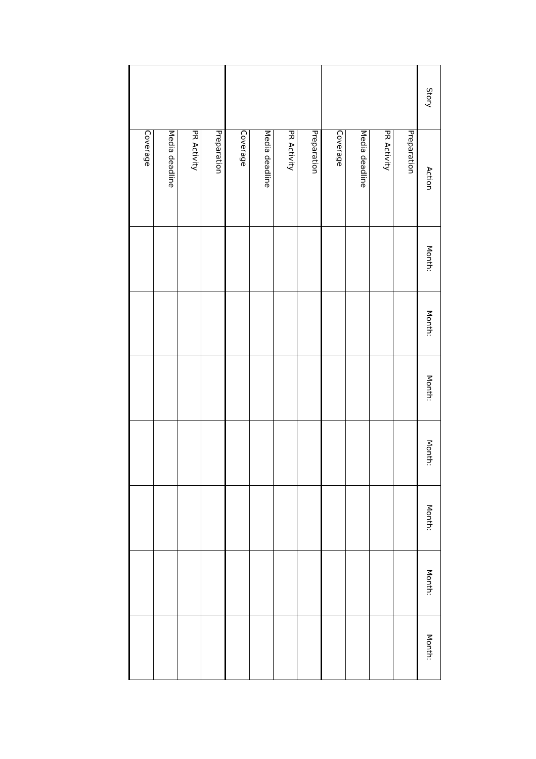| Story | Action | Month: | Month: | Month: | Month: | Month: | Month: | Month: |
| --- | --- | --- | --- | --- | --- | --- | --- | --- |
| | Preparation | | | | | | | |
| | PR Activity | | | | | | | |
| | Media deadline | | | | | | | |
| | Coverage | | | | | | | |
| | Preparation | | | | | | | |
| | PR Activity | | | | | | | |
| | Media deadline | | | | | | | |
| | Coverage | | | | | | | |
| | Preparation | | | | | | | |
| | PR Activity | | | | | | | |
| | Media deadline | | | | | | | |
| | Coverage | | | | | | | |